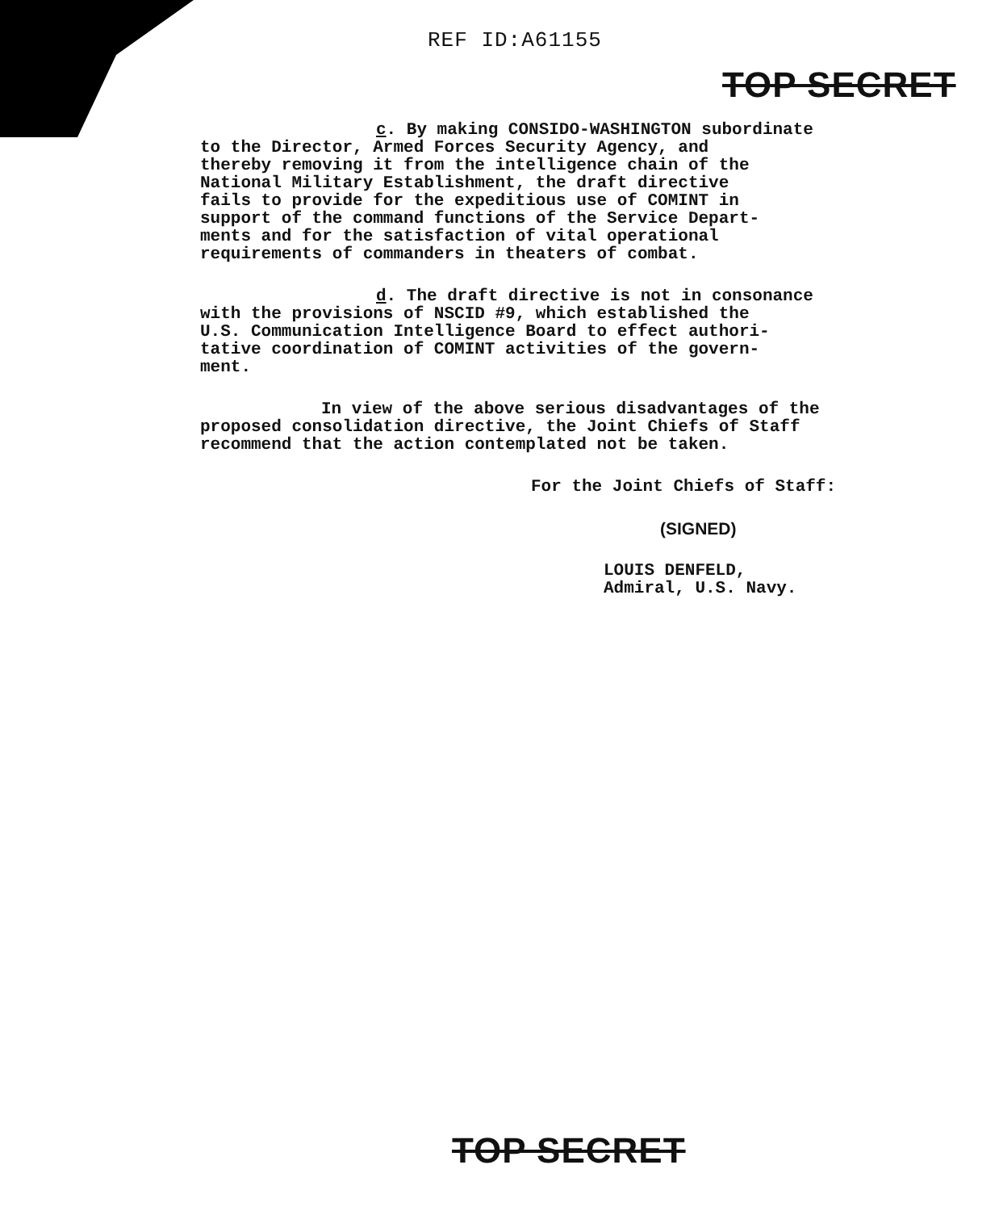REF ID:A61155
TOP SECRET
c. By making CONSIDO-WASHINGTON subordinate
to the Director, Armed Forces Security Agency, and
thereby removing it from the intelligence chain of the
National Military Establishment, the draft directive
fails to provide for the expeditious use of COMINT in
support of the command functions of the Service Depart-
ments and for the satisfaction of vital operational
requirements of commanders in theaters of combat.
d. The draft directive is not in consonance
with the provisions of NSCID #9, which established the
U.S. Communication Intelligence Board to effect authori-
tative coordination of COMINT activities of the govern-
ment.
In view of the above serious disadvantages of the
proposed consolidation directive, the Joint Chiefs of Staff
recommend that the action contemplated not be taken.
For the Joint Chiefs of Staff:
(SIGNED)
LOUIS DENFELD,
Admiral, U.S. Navy.
TOP SECRET